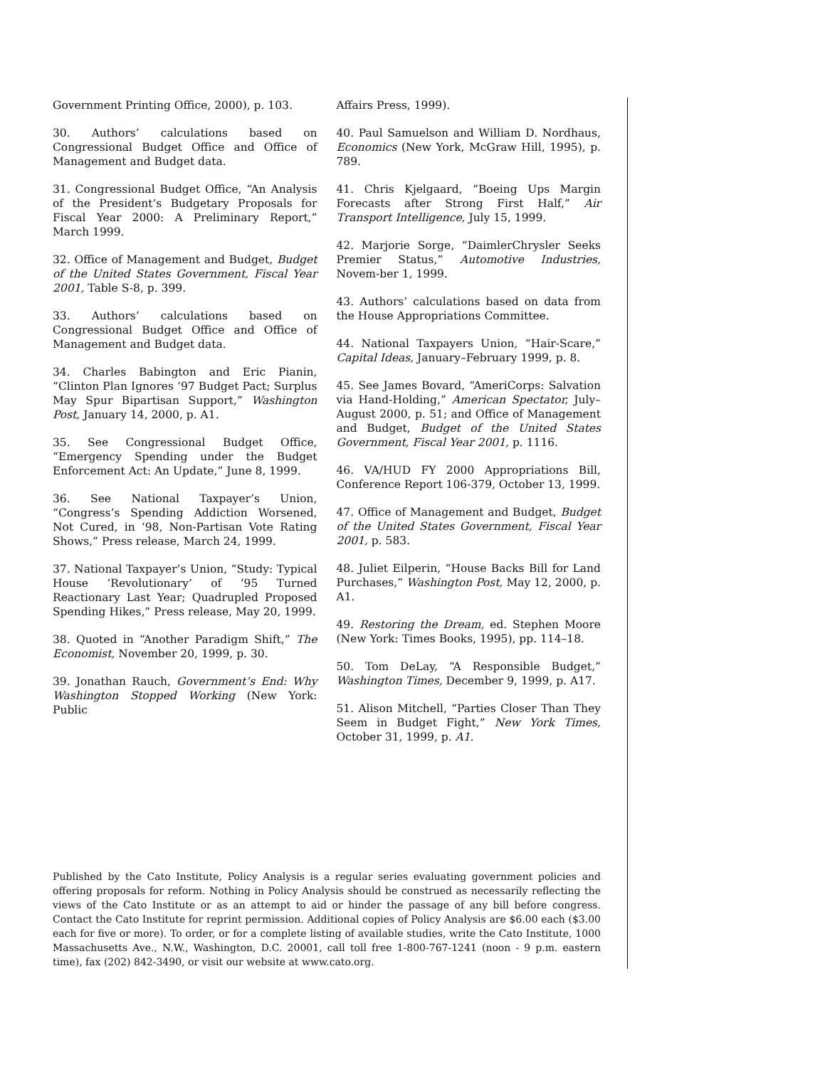Government Printing Office, 2000), p. 103.
30. Authors’ calculations based on Congressional Budget Office and Office of Management and Budget data.
31. Congressional Budget Office, “An Analysis of the President’s Budgetary Proposals for Fiscal Year 2000: A Preliminary Report,” March 1999.
32. Office of Management and Budget, Budget of the United States Government, Fiscal Year 2001, Table S-8, p. 399.
33. Authors’ calculations based on Congressional Budget Office and Office of Management and Budget data.
34. Charles Babington and Eric Pianin, “Clinton Plan Ignores ‘97 Budget Pact; Surplus May Spur Bipartisan Support,” Washington Post, January 14, 2000, p. A1.
35. See Congressional Budget Office, “Emergency Spending under the Budget Enforcement Act: An Update,” June 8, 1999.
36. See National Taxpayer’s Union, “Congress’s Spending Addiction Worsened, Not Cured, in ‘98, Non-Partisan Vote Rating Shows,” Press release, March 24, 1999.
37. National Taxpayer’s Union, “Study: Typical House ‘Revolutionary’ of ’95 Turned Reactionary Last Year; Quadrupled Proposed Spending Hikes,” Press release, May 20, 1999.
38. Quoted in “Another Paradigm Shift,” The Economist, November 20, 1999, p. 30.
39. Jonathan Rauch, Government’s End: Why Washington Stopped Working (New York: Public
Affairs Press, 1999).
40. Paul Samuelson and William D. Nordhaus, Economics (New York, McGraw Hill, 1995), p. 789.
41. Chris Kjelgaard, “Boeing Ups Margin Forecasts after Strong First Half,” Air Transport Intelligence, July 15, 1999.
42. Marjorie Sorge, “DaimlerChrysler Seeks Premier Status,” Automotive Industries, Novem-ber 1, 1999.
43. Authors’ calculations based on data from the House Appropriations Committee.
44. National Taxpayers Union, “Hair-Scare,” Capital Ideas, January–February 1999, p. 8.
45. See James Bovard, “AmeriCorps: Salvation via Hand-Holding,” American Spectator, July–August 2000, p. 51; and Office of Management and Budget, Budget of the United States Government, Fiscal Year 2001, p. 1116.
46. VA/HUD FY 2000 Appropriations Bill, Conference Report 106-379, October 13, 1999.
47. Office of Management and Budget, Budget of the United States Government, Fiscal Year 2001, p. 583.
48. Juliet Eilperin, “House Backs Bill for Land Purchases,” Washington Post, May 12, 2000, p. A1.
49. Restoring the Dream, ed. Stephen Moore (New York: Times Books, 1995), pp. 114–18.
50. Tom DeLay, “A Responsible Budget,” Washington Times, December 9, 1999, p. A17.
51. Alison Mitchell, “Parties Closer Than They Seem in Budget Fight,” New York Times, October 31, 1999, p. A1.
Published by the Cato Institute, Policy Analysis is a regular series evaluating government policies and offering proposals for reform. Nothing in Policy Analysis should be construed as necessarily reflecting the views of the Cato Institute or as an attempt to aid or hinder the passage of any bill before congress. Contact the Cato Institute for reprint permission. Additional copies of Policy Analysis are $6.00 each ($3.00 each for five or more). To order, or for a complete listing of available studies, write the Cato Institute, 1000 Massachusetts Ave., N.W., Washington, D.C. 20001, call toll free 1-800-767-1241 (noon - 9 p.m. eastern time), fax (202) 842-3490, or visit our website at www.cato.org.